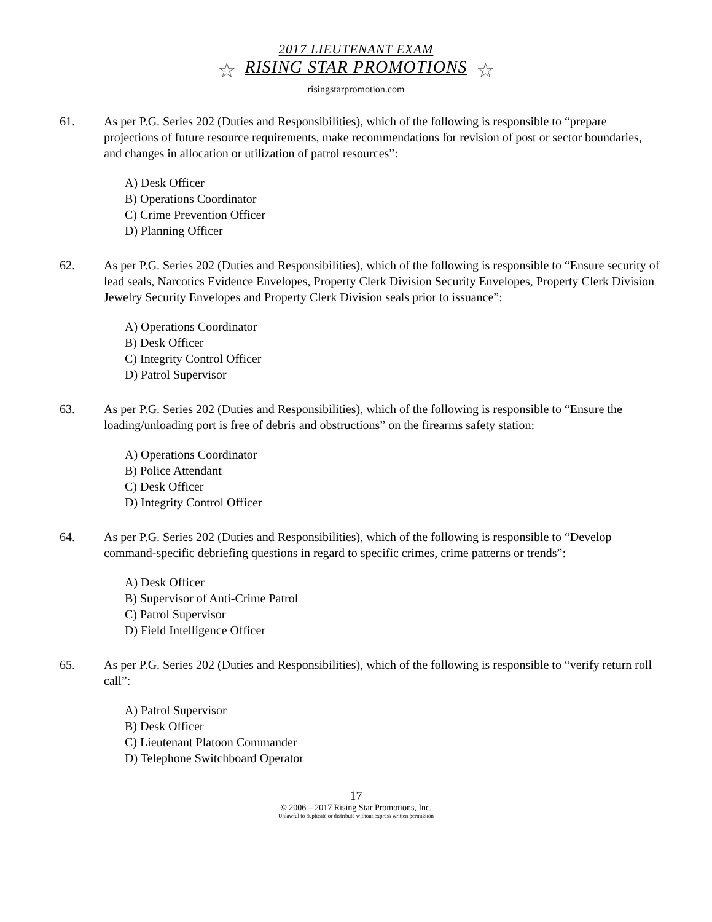2017 LIEUTENANT EXAM
☆ RISING STAR PROMOTIONS ☆
risingstarpromotion.com
61. As per P.G. Series 202 (Duties and Responsibilities), which of the following is responsible to “prepare projections of future resource requirements, make recommendations for revision of post or sector boundaries, and changes in allocation or utilization of patrol resources”:
A) Desk Officer
B) Operations Coordinator
C) Crime Prevention Officer
D) Planning Officer
62. As per P.G. Series 202 (Duties and Responsibilities), which of the following is responsible to “Ensure security of lead seals, Narcotics Evidence Envelopes, Property Clerk Division Security Envelopes, Property Clerk Division Jewelry Security Envelopes and Property Clerk Division seals prior to issuance”:
A) Operations Coordinator
B) Desk Officer
C) Integrity Control Officer
D) Patrol Supervisor
63. As per P.G. Series 202 (Duties and Responsibilities), which of the following is responsible to “Ensure the loading/unloading port is free of debris and obstructions” on the firearms safety station:
A) Operations Coordinator
B) Police Attendant
C) Desk Officer
D) Integrity Control Officer
64. As per P.G. Series 202 (Duties and Responsibilities), which of the following is responsible to “Develop command-specific debriefing questions in regard to specific crimes, crime patterns or trends”:
A) Desk Officer
B) Supervisor of Anti-Crime Patrol
C) Patrol Supervisor
D) Field Intelligence Officer
65. As per P.G. Series 202 (Duties and Responsibilities), which of the following is responsible to “verify return roll call”:
A) Patrol Supervisor
B) Desk Officer
C) Lieutenant Platoon Commander
D) Telephone Switchboard Operator
17
© 2006 – 2017 Rising Star Promotions, Inc.
Unlawful to duplicate or distribute without express written permission